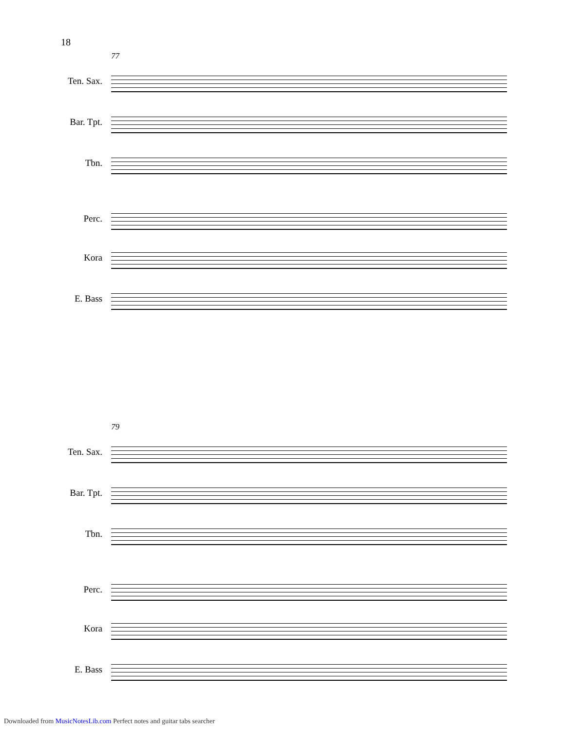18
77
Ten. Sax.
Bar. Tpt.
Tbn.
Perc.
Kora
E. Bass
79
Ten. Sax.
Bar. Tpt.
Tbn.
Perc.
Kora
E. Bass
Downloaded from MusicNotesLib.com Perfect notes and guitar tabs searcher